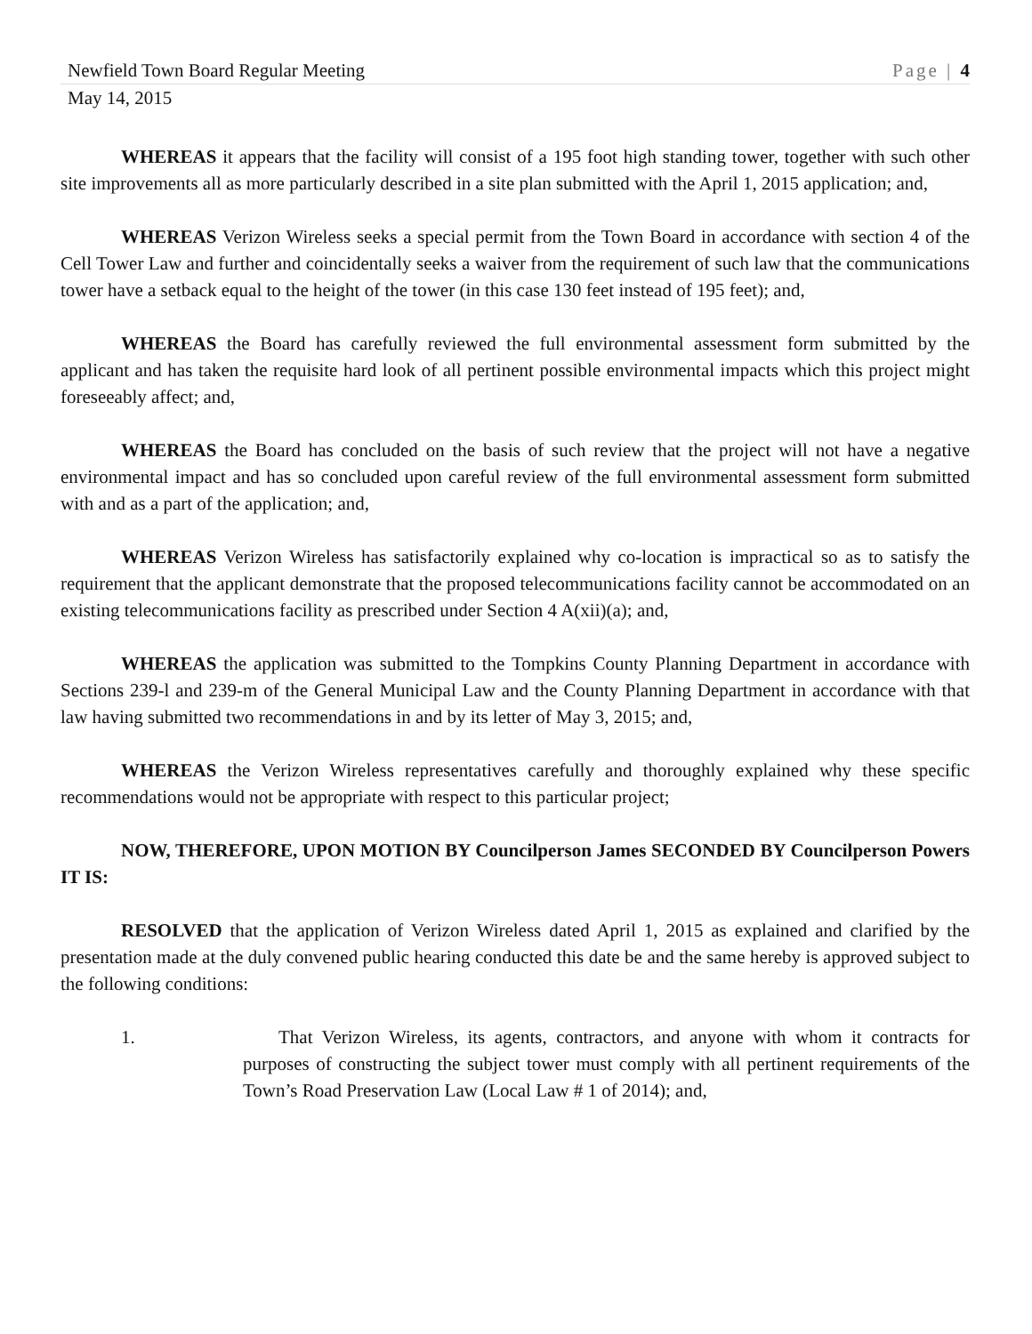Newfield Town Board Regular Meeting Page | 4
May 14, 2015
WHEREAS it appears that the facility will consist of a 195 foot high standing tower, together with such other site improvements all as more particularly described in a site plan submitted with the April 1, 2015 application; and,
WHEREAS Verizon Wireless seeks a special permit from the Town Board in accordance with section 4 of the Cell Tower Law and further and coincidentally seeks a waiver from the requirement of such law that the communications tower have a setback equal to the height of the tower (in this case 130 feet instead of 195 feet); and,
WHEREAS the Board has carefully reviewed the full environmental assessment form submitted by the applicant and has taken the requisite hard look of all pertinent possible environmental impacts which this project might foreseeably affect; and,
WHEREAS the Board has concluded on the basis of such review that the project will not have a negative environmental impact and has so concluded upon careful review of the full environmental assessment form submitted with and as a part of the application; and,
WHEREAS Verizon Wireless has satisfactorily explained why co-location is impractical so as to satisfy the requirement that the applicant demonstrate that the proposed telecommunications facility cannot be accommodated on an existing telecommunications facility as prescribed under Section 4 A(xii)(a); and,
WHEREAS the application was submitted to the Tompkins County Planning Department in accordance with Sections 239-l and 239-m of the General Municipal Law and the County Planning Department in accordance with that law having submitted two recommendations in and by its letter of May 3, 2015; and,
WHEREAS the Verizon Wireless representatives carefully and thoroughly explained why these specific recommendations would not be appropriate with respect to this particular project;
NOW, THEREFORE, UPON MOTION BY Councilperson James SECONDED BY Councilperson Powers IT IS:
RESOLVED that the application of Verizon Wireless dated April 1, 2015 as explained and clarified by the presentation made at the duly convened public hearing conducted this date be and the same hereby is approved subject to the following conditions:
1. That Verizon Wireless, its agents, contractors, and anyone with whom it contracts for purposes of constructing the subject tower must comply with all pertinent requirements of the Town’s Road Preservation Law (Local Law # 1 of 2014); and,